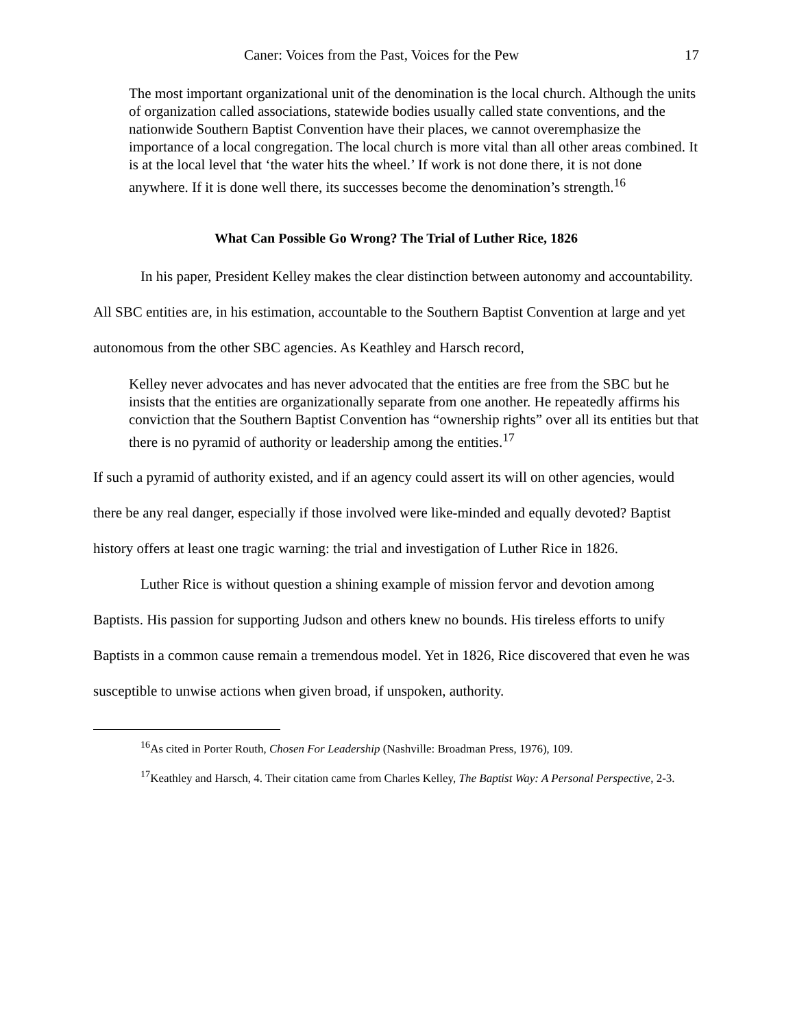Caner: Voices from the Past, Voices for the Pew 17
The most important organizational unit of the denomination is the local church. Although the units of organization called associations, statewide bodies usually called state conventions, and the nationwide Southern Baptist Convention have their places, we cannot overemphasize the importance of a local congregation. The local church is more vital than all other areas combined. It is at the local level that ‘the water hits the wheel.’ If work is not done there, it is not done anywhere. If it is done well there, its successes become the denomination’s strength.<sup>16</sup>
What Can Possible Go Wrong? The Trial of Luther Rice, 1826
In his paper, President Kelley makes the clear distinction between autonomy and accountability. All SBC entities are, in his estimation, accountable to the Southern Baptist Convention at large and yet autonomous from the other SBC agencies. As Keathley and Harsch record,
Kelley never advocates and has never advocated that the entities are free from the SBC but he insists that the entities are organizationally separate from one another. He repeatedly affirms his conviction that the Southern Baptist Convention has “ownership rights” over all its entities but that there is no pyramid of authority or leadership among the entities.<sup>17</sup>
If such a pyramid of authority existed, and if an agency could assert its will on other agencies, would there be any real danger, especially if those involved were like-minded and equally devoted? Baptist history offers at least one tragic warning: the trial and investigation of Luther Rice in 1826.
Luther Rice is without question a shining example of mission fervor and devotion among Baptists. His passion for supporting Judson and others knew no bounds. His tireless efforts to unify Baptists in a common cause remain a tremendous model. Yet in 1826, Rice discovered that even he was susceptible to unwise actions when given broad, if unspoken, authority.
<sup>16</sup> As cited in Porter Routh, Chosen For Leadership (Nashville: Broadman Press, 1976), 109.
<sup>17</sup> Keathley and Harsch, 4. Their citation came from Charles Kelley, The Baptist Way: A Personal Perspective, 2-3.